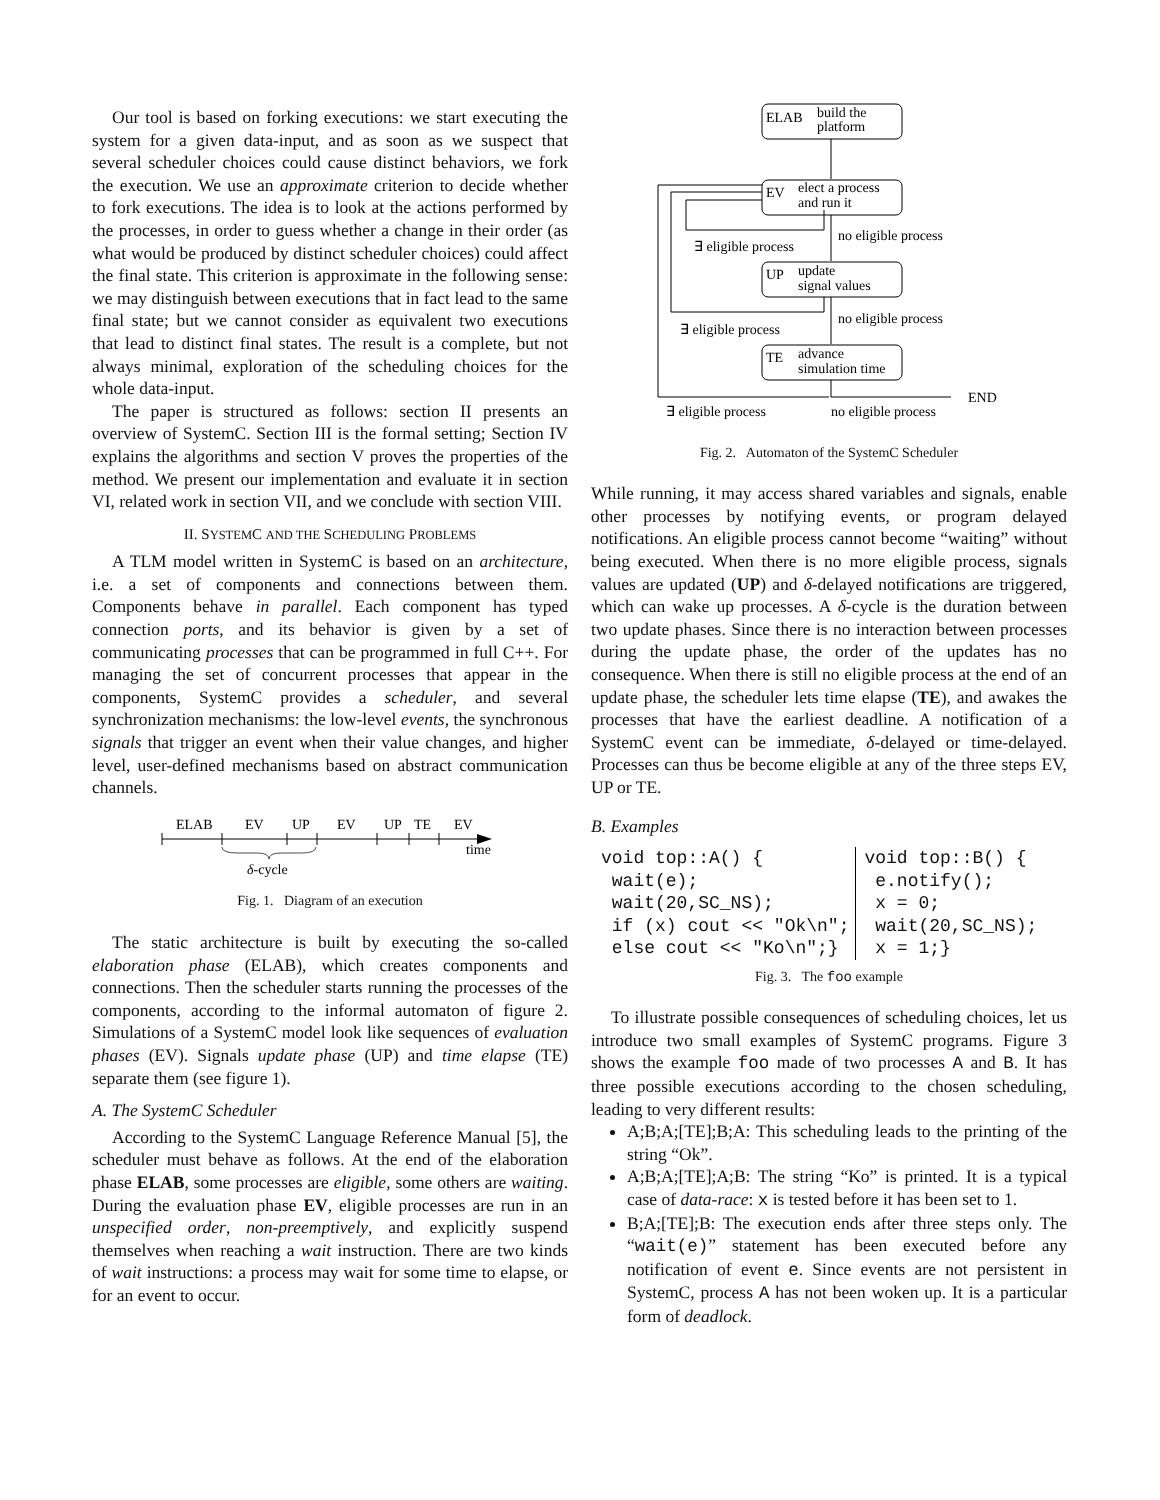Our tool is based on forking executions: we start executing the system for a given data-input, and as soon as we suspect that several scheduler choices could cause distinct behaviors, we fork the execution. We use an approximate criterion to decide whether to fork executions. The idea is to look at the actions performed by the processes, in order to guess whether a change in their order (as what would be produced by distinct scheduler choices) could affect the final state. This criterion is approximate in the following sense: we may distinguish between executions that in fact lead to the same final state; but we cannot consider as equivalent two executions that lead to distinct final states. The result is a complete, but not always minimal, exploration of the scheduling choices for the whole data-input.
The paper is structured as follows: section II presents an overview of SystemC. Section III is the formal setting; Section IV explains the algorithms and section V proves the properties of the method. We present our implementation and evaluate it in section VI, related work in section VII, and we conclude with section VIII.
II. SYSTEMC AND THE SCHEDULING PROBLEMS
A TLM model written in SystemC is based on an architecture, i.e. a set of components and connections between them. Components behave in parallel. Each component has typed connection ports, and its behavior is given by a set of communicating processes that can be programmed in full C++. For managing the set of concurrent processes that appear in the components, SystemC provides a scheduler, and several synchronization mechanisms: the low-level events, the synchronous signals that trigger an event when their value changes, and higher level, user-defined mechanisms based on abstract communication channels.
ELAB
EV
UP
EV
UP
TE
EV
time
δ-cycle
Fig. 1. Diagram of an execution
The static architecture is built by executing the so-called elaboration phase (ELAB), which creates components and connections. Then the scheduler starts running the processes of the components, according to the informal automaton of figure 2. Simulations of a SystemC model look like sequences of evaluation phases (EV). Signals update phase (UP) and time elapse (TE) separate them (see figure 1).
A. The SystemC Scheduler
According to the SystemC Language Reference Manual [5], the scheduler must behave as follows. At the end of the elaboration phase ELAB, some processes are eligible, some others are waiting. During the evaluation phase EV, eligible processes are run in an unspecified order, non-preemptively, and explicitly suspend themselves when reaching a wait instruction. There are two kinds of wait instructions: a process may wait for some time to elapse, or for an event to occur.
ELAB
build the
platform
EV
elect a process
and run it
UP
update
signal values
TE
advance
simulation time
∃ eligible process
no eligible process
∃ eligible process
no eligible process
∃ eligible process
no eligible process
END
Fig. 2. Automaton of the SystemC Scheduler
While running, it may access shared variables and signals, enable other processes by notifying events, or program delayed notifications. An eligible process cannot become “waiting” without being executed. When there is no more eligible process, signals values are updated (UP) and δ-delayed notifications are triggered, which can wake up processes. A δ-cycle is the duration between two update phases. Since there is no interaction between processes during the update phase, the order of the updates has no consequence. When there is still no eligible process at the end of an update phase, the scheduler lets time elapse (TE), and awakes the processes that have the earliest deadline. A notification of a SystemC event can be immediate, δ-delayed or time-delayed. Processes can thus be become eligible at any of the three steps EV, UP or TE.
B. Examples
void top::A() { wait(e); wait(20,SC_NS); if (x) cout << "Ok\n"; else cout << "Ko\n";}
void top::B() { e.notify(); x = 0; wait(20,SC_NS); x = 1;}
Fig. 3. The foo example
To illustrate possible consequences of scheduling choices, let us introduce two small examples of SystemC programs. Figure 3 shows the example foo made of two processes A and B. It has three possible executions according to the chosen scheduling, leading to very different results:
A;B;A;[TE];B;A: This scheduling leads to the printing of the string “Ok”.
A;B;A;[TE];A;B: The string “Ko” is printed. It is a typical case of data-race: x is tested before it has been set to 1.
B;A;[TE];B: The execution ends after three steps only. The “wait(e)” statement has been executed before any notification of event e. Since events are not persistent in SystemC, process A has not been woken up. It is a particular form of deadlock.